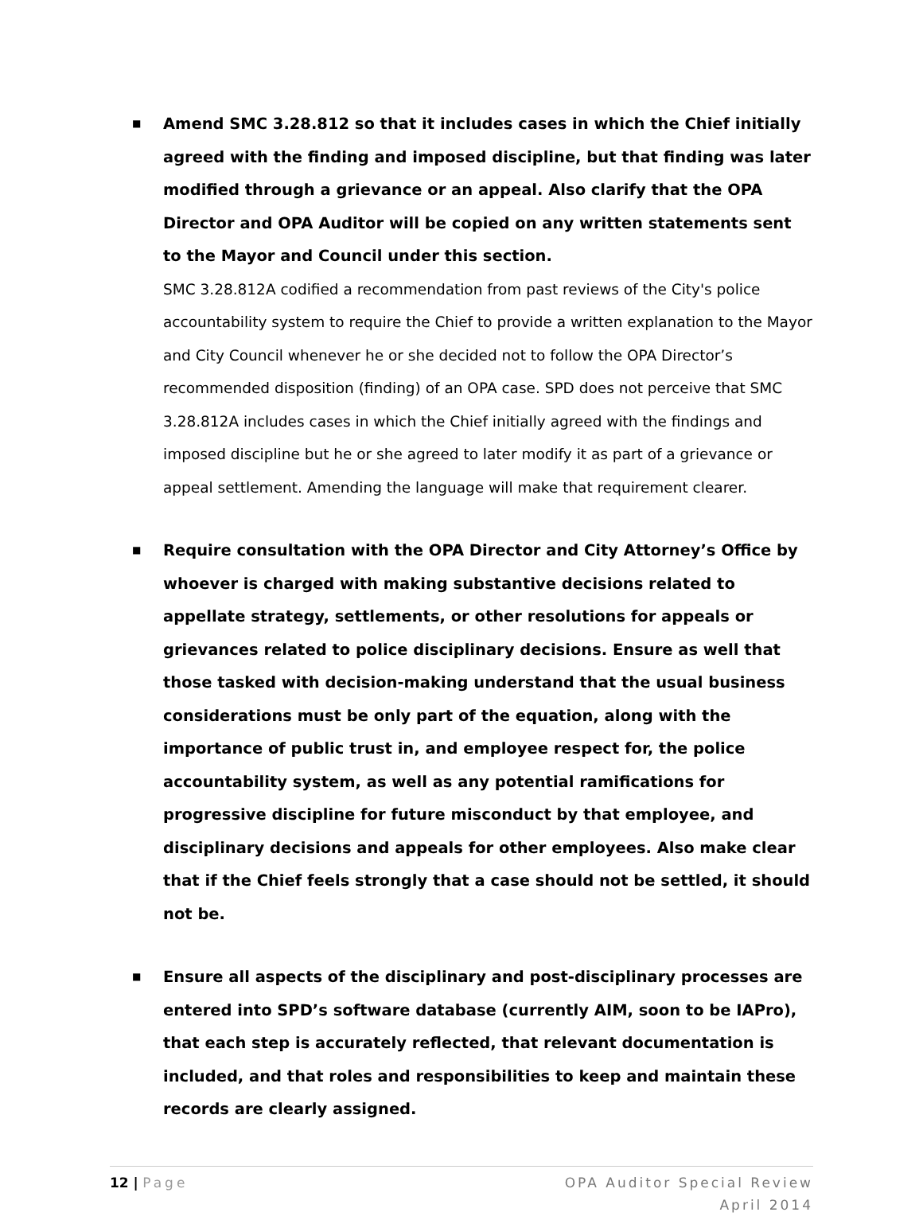■
Amend SMC 3.28.812 so that it includes cases in which the Chief initially agreed with the finding and imposed discipline, but that finding was later modified through a grievance or an appeal. Also clarify that the OPA Director and OPA Auditor will be copied on any written statements sent to the Mayor and Council under this section.
SMC 3.28.812A codified a recommendation from past reviews of the City's police accountability system to require the Chief to provide a written explanation to the Mayor and City Council whenever he or she decided not to follow the OPA Director’s recommended disposition (finding) of an OPA case. SPD does not perceive that SMC 3.28.812A includes cases in which the Chief initially agreed with the findings and imposed discipline but he or she agreed to later modify it as part of a grievance or appeal settlement. Amending the language will make that requirement clearer.
■
Require consultation with the OPA Director and City Attorney’s Office by whoever is charged with making substantive decisions related to appellate strategy, settlements, or other resolutions for appeals or grievances related to police disciplinary decisions. Ensure as well that those tasked with decision-making understand that the usual business considerations must be only part of the equation, along with the importance of public trust in, and employee respect for, the police accountability system, as well as any potential ramifications for progressive discipline for future misconduct by that employee, and disciplinary decisions and appeals for other employees. Also make clear that if the Chief feels strongly that a case should not be settled, it should not be.
■
Ensure all aspects of the disciplinary and post-disciplinary processes are entered into SPD’s software database (currently AIM, soon to be IAPro), that each step is accurately reflected, that relevant documentation is included, and that roles and responsibilities to keep and maintain these records are clearly assigned.
12 | Page OPA Auditor Special Review
April 2014